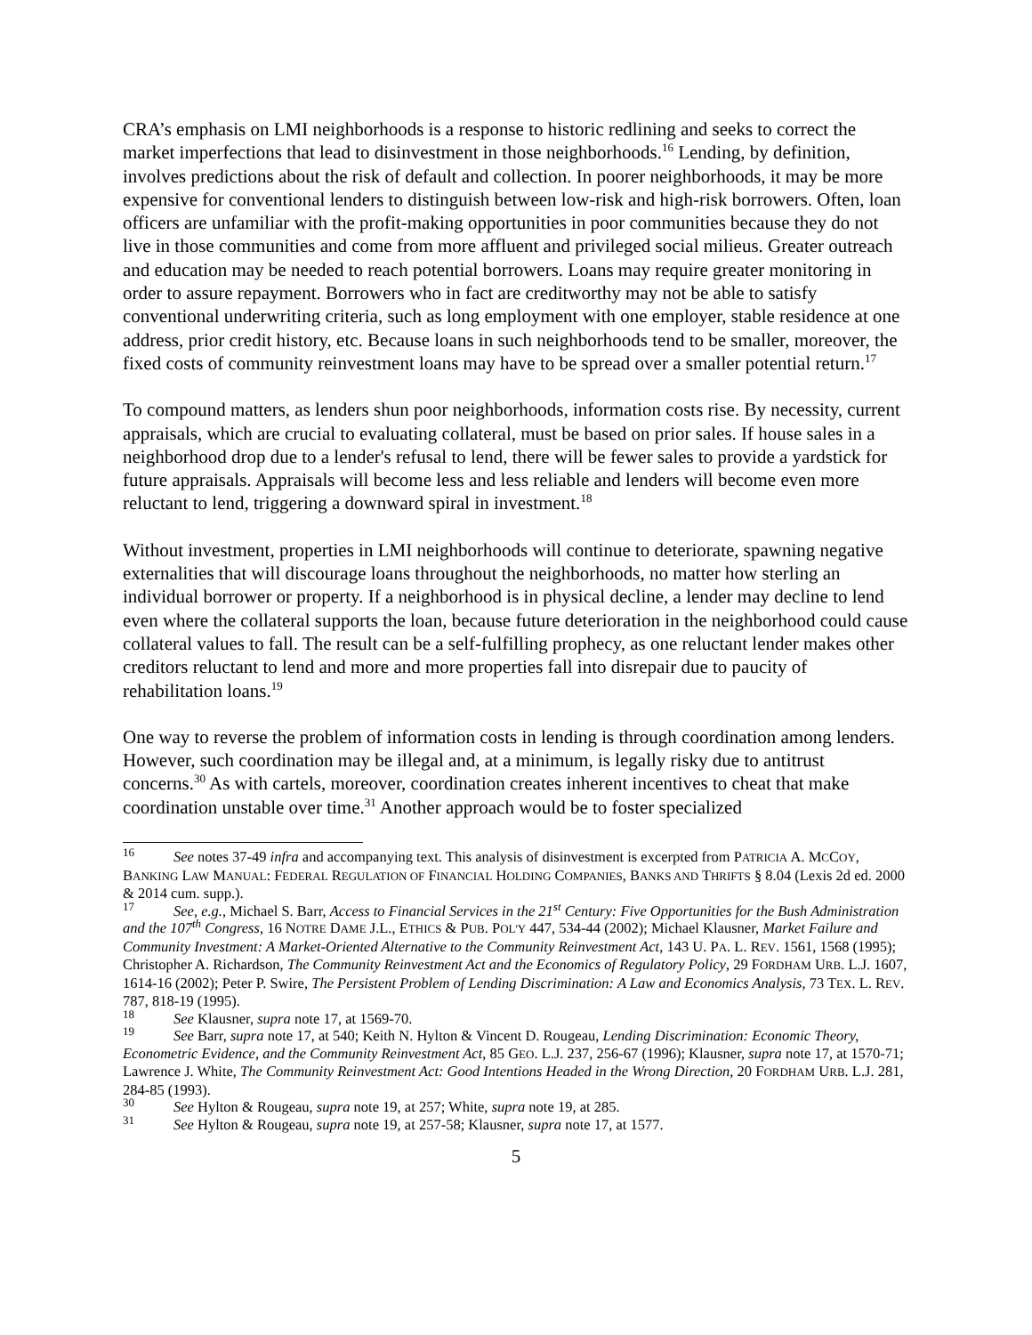CRA’s emphasis on LMI neighborhoods is a response to historic redlining and seeks to correct the market imperfections that lead to disinvestment in those neighborhoods.<sup>16</sup> Lending, by definition, involves predictions about the risk of default and collection. In poorer neighborhoods, it may be more expensive for conventional lenders to distinguish between low-risk and high-risk borrowers. Often, loan officers are unfamiliar with the profit-making opportunities in poor communities because they do not live in those communities and come from more affluent and privileged social milieus. Greater outreach and education may be needed to reach potential borrowers. Loans may require greater monitoring in order to assure repayment. Borrowers who in fact are creditworthy may not be able to satisfy conventional underwriting criteria, such as long employment with one employer, stable residence at one address, prior credit history, etc. Because loans in such neighborhoods tend to be smaller, moreover, the fixed costs of community reinvestment loans may have to be spread over a smaller potential return.<sup>17</sup>
To compound matters, as lenders shun poor neighborhoods, information costs rise. By necessity, current appraisals, which are crucial to evaluating collateral, must be based on prior sales. If house sales in a neighborhood drop due to a lender's refusal to lend, there will be fewer sales to provide a yardstick for future appraisals. Appraisals will become less and less reliable and lenders will become even more reluctant to lend, triggering a downward spiral in investment.<sup>18</sup>
Without investment, properties in LMI neighborhoods will continue to deteriorate, spawning negative externalities that will discourage loans throughout the neighborhoods, no matter how sterling an individual borrower or property. If a neighborhood is in physical decline, a lender may decline to lend even where the collateral supports the loan, because future deterioration in the neighborhood could cause collateral values to fall. The result can be a self-fulfilling prophecy, as one reluctant lender makes other creditors reluctant to lend and more and more properties fall into disrepair due to paucity of rehabilitation loans.<sup>19</sup>
One way to reverse the problem of information costs in lending is through coordination among lenders. However, such coordination may be illegal and, at a minimum, is legally risky due to antitrust concerns.<sup>30</sup> As with cartels, moreover, coordination creates inherent incentives to cheat that make coordination unstable over time.<sup>31</sup> Another approach would be to foster specialized
<sup>16</sup> See notes 37-49 infra and accompanying text. This analysis of disinvestment is excerpted from PATRICIA A. MCCOY, BANKING LAW MANUAL: FEDERAL REGULATION OF FINANCIAL HOLDING COMPANIES, BANKS AND THRIFTS § 8.04 (Lexis 2d ed. 2000 & 2014 cum. supp.).
<sup>17</sup> See, e.g., Michael S. Barr, Access to Financial Services in the 21<sup>st</sup> Century: Five Opportunities for the Bush Administration and the 107<sup>th</sup> Congress, 16 NOTRE DAME J.L., ETHICS & PUB. POL'Y 447, 534-44 (2002); Michael Klausner, Market Failure and Community Investment: A Market-Oriented Alternative to the Community Reinvestment Act, 143 U. PA. L. REV. 1561, 1568 (1995); Christopher A. Richardson, The Community Reinvestment Act and the Economics of Regulatory Policy, 29 FORDHAM URB. L.J. 1607, 1614-16 (2002); Peter P. Swire, The Persistent Problem of Lending Discrimination: A Law and Economics Analysis, 73 TEX. L. REV. 787, 818-19 (1995).
<sup>18</sup> See Klausner, supra note 17, at 1569-70.
<sup>19</sup> See Barr, supra note 17, at 540; Keith N. Hylton & Vincent D. Rougeau, Lending Discrimination: Economic Theory, Econometric Evidence, and the Community Reinvestment Act, 85 GEO. L.J. 237, 256-67 (1996); Klausner, supra note 17, at 1570-71; Lawrence J. White, The Community Reinvestment Act: Good Intentions Headed in the Wrong Direction, 20 FORDHAM URB. L.J. 281, 284-85 (1993).
<sup>30</sup> See Hylton & Rougeau, supra note 19, at 257; White, supra note 19, at 285.
<sup>31</sup> See Hylton & Rougeau, supra note 19, at 257-58; Klausner, supra note 17, at 1577.
5